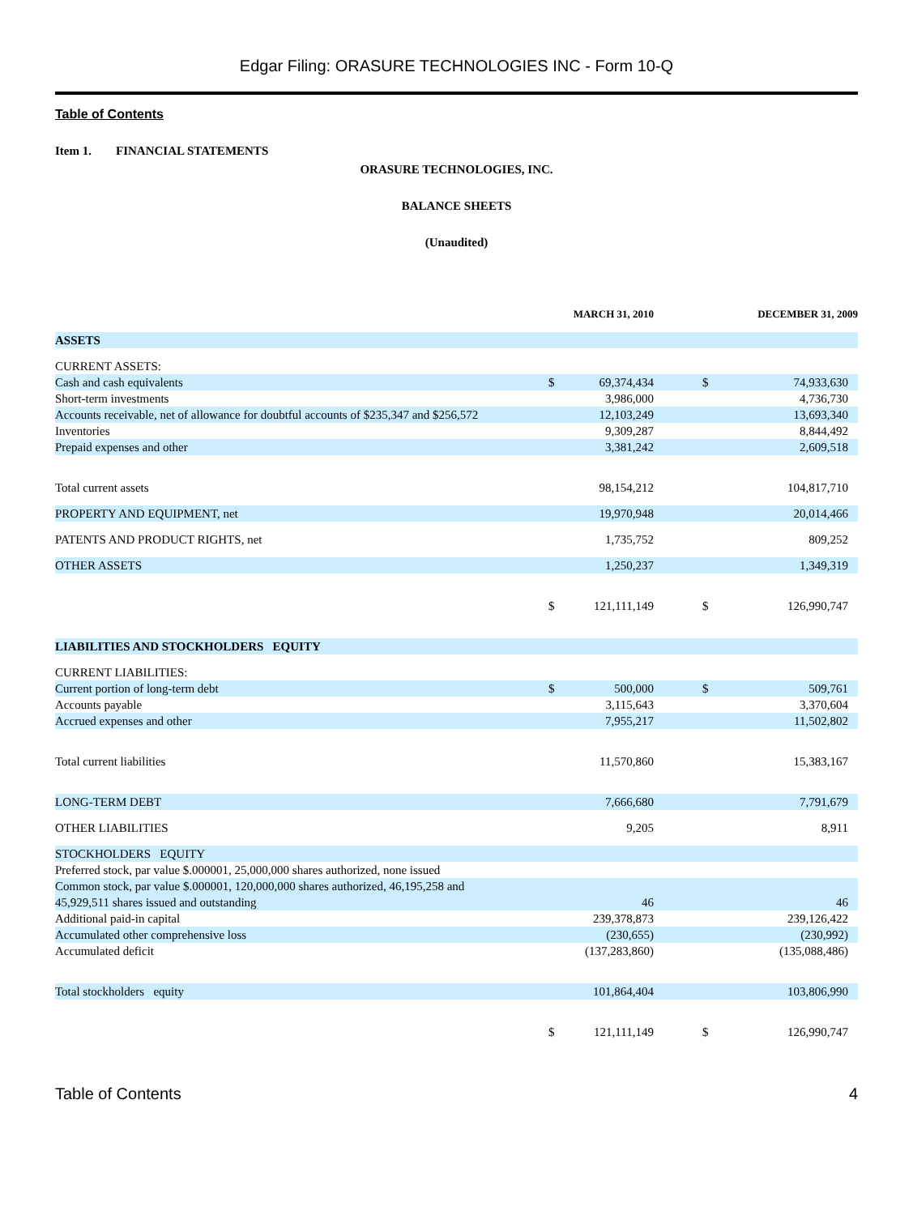Edgar Filing: ORASURE TECHNOLOGIES INC - Form 10-Q
Table of Contents
Item 1. FINANCIAL STATEMENTS
ORASURE TECHNOLOGIES, INC.
BALANCE SHEETS
(Unaudited)
| | MARCH 31, 2010 | | DECEMBER 31, 2009 | |
| --- | --- | --- | --- | --- |
| ASSETS | | | | |
| CURRENT ASSETS: | | | | |
| Cash and cash equivalents | $ | 69,374,434 | $ | 74,933,630 |
| Short-term investments | | 3,986,000 | | 4,736,730 |
| Accounts receivable, net of allowance for doubtful accounts of $235,347 and $256,572 | | 12,103,249 | | 13,693,340 |
| Inventories | | 9,309,287 | | 8,844,492 |
| Prepaid expenses and other | | 3,381,242 | | 2,609,518 |
| Total current assets | | 98,154,212 | | 104,817,710 |
| PROPERTY AND EQUIPMENT, net | | 19,970,948 | | 20,014,466 |
| PATENTS AND PRODUCT RIGHTS, net | | 1,735,752 | | 809,252 |
| OTHER ASSETS | | 1,250,237 | | 1,349,319 |
| | $ | 121,111,149 | $ | 126,990,747 |
| LIABILITIES AND STOCKHOLDERS EQUITY | | | | |
| CURRENT LIABILITIES: | | | | |
| Current portion of long-term debt | $ | 500,000 | $ | 509,761 |
| Accounts payable | | 3,115,643 | | 3,370,604 |
| Accrued expenses and other | | 7,955,217 | | 11,502,802 |
| Total current liabilities | | 11,570,860 | | 15,383,167 |
| LONG-TERM DEBT | | 7,666,680 | | 7,791,679 |
| OTHER LIABILITIES | | 9,205 | | 8,911 |
| STOCKHOLDERS EQUITY | | | | |
| Preferred stock, par value $.000001, 25,000,000 shares authorized, none issued | | | | |
| Common stock, par value $.000001, 120,000,000 shares authorized, 46,195,258 and 45,929,511 shares issued and outstanding | | 46 | | 46 |
| Additional paid-in capital | | 239,378,873 | | 239,126,422 |
| Accumulated other comprehensive loss | | (230,655) | | (230,992) |
| Accumulated deficit | | (137,283,860) | | (135,088,486) |
| Total stockholders equity | | 101,864,404 | | 103,806,990 |
| | $ | 121,111,149 | $ | 126,990,747 |
Table of Contents 4